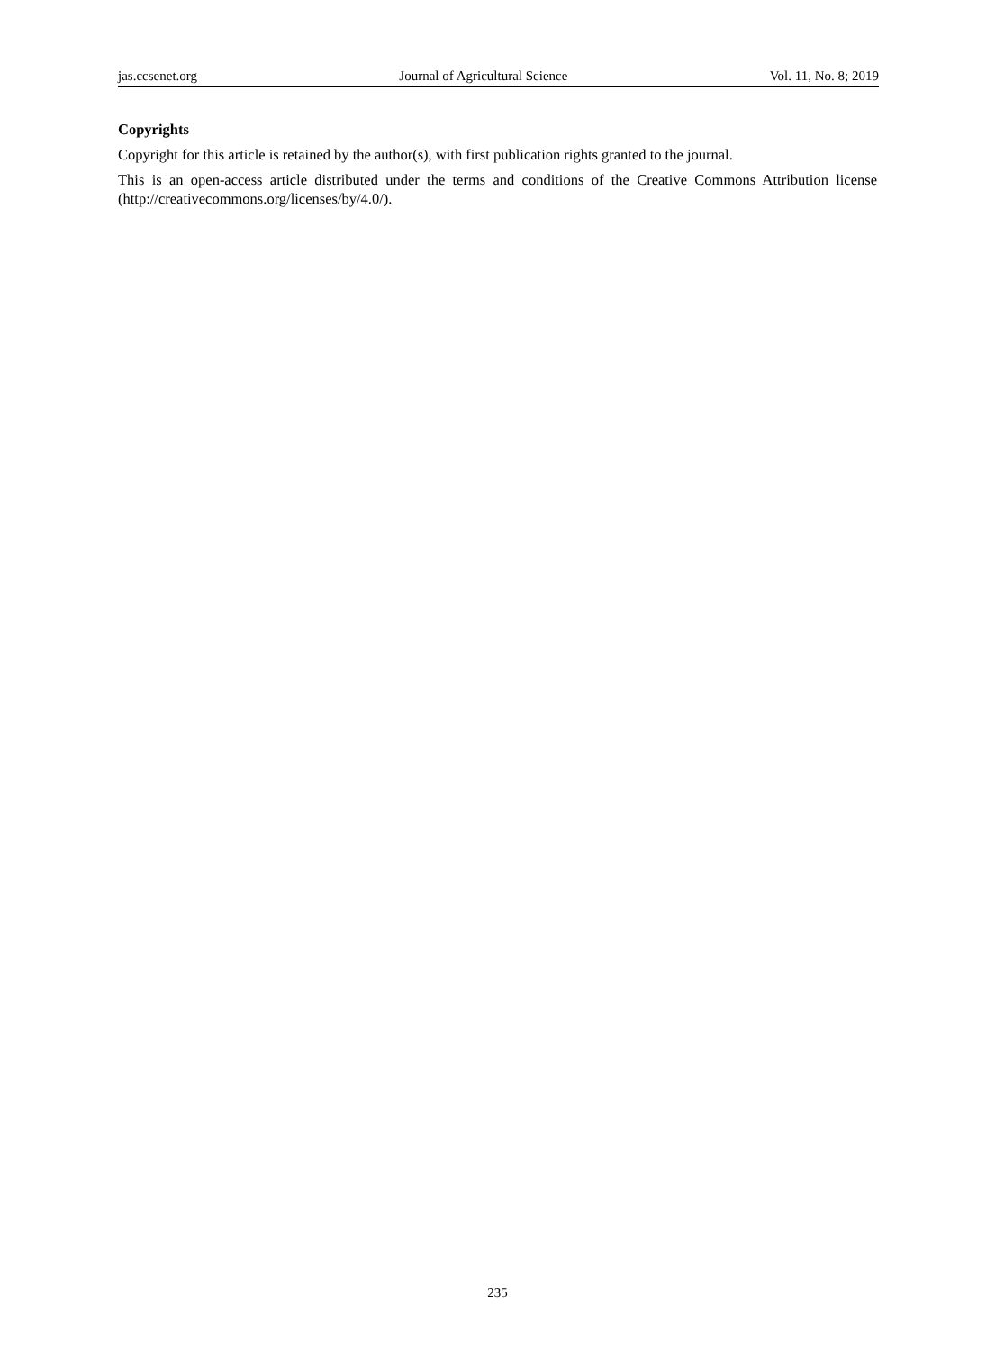jas.ccsenet.org Journal of Agricultural Science Vol. 11, No. 8; 2019
Copyrights
Copyright for this article is retained by the author(s), with first publication rights granted to the journal.
This is an open-access article distributed under the terms and conditions of the Creative Commons Attribution license (http://creativecommons.org/licenses/by/4.0/).
235